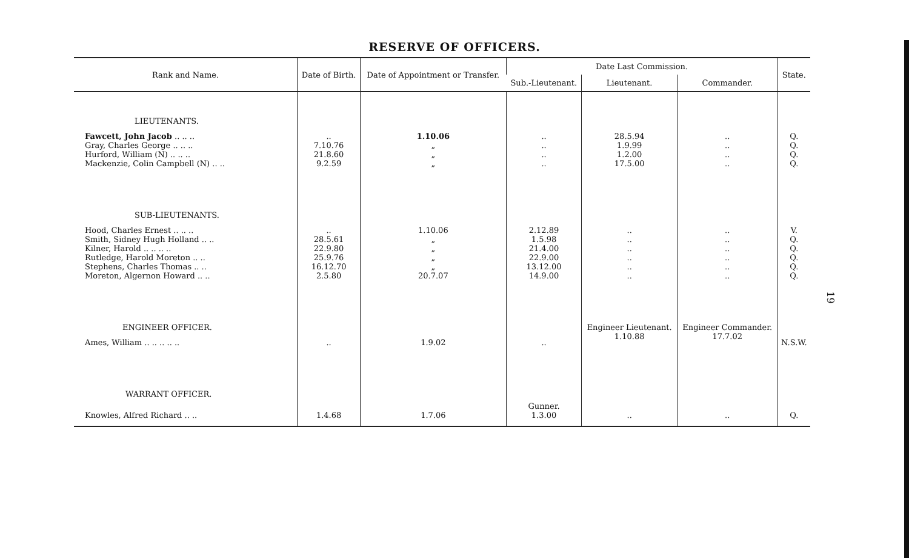RESERVE OF OFFICERS.
| Rank and Name. | Date of Birth. | Date of Appointment or Transfer. | Date Last Commission. | | | State. |
| --- | --- | --- | --- | --- | --- | --- |
| | | | Sub.-Lieutenant. | Lieutenant. | Commander. | |
| LIEUTENANTS. | | | | | | |
| Fawcett, John Jacob .. .. .. | .. | 1.10.06 | .. | 28.5.94 | .. | Q. |
| Gray, Charles George .. .. .. | 7.10.76 | „ | .. | 1.9.99 | .. | Q. |
| Hurford, William (N) .. .. .. | 21.8.60 | „ | .. | 1.2.00 | .. | Q. |
| Mackenzie, Colin Campbell (N) .. .. | 9.2.59 | „ | .. | 17.5.00 | .. | Q. |
| SUB-LIEUTENANTS. | | | | | | |
| Hood, Charles Ernest .. .. .. | .. | 1.10.06 | 2.12.89 | .. | .. | V. |
| Smith, Sidney Hugh Holland .. .. | 28.5.61 | „ | 1.5.98 | .. | .. | Q. |
| Kilner, Harold .. .. .. .. | 22.9.80 | „ | 21.4.00 | .. | .. | Q. |
| Rutledge, Harold Moreton .. .. | 25.9.76 | „ | 22.9.00 | .. | .. | Q. |
| Stephens, Charles Thomas .. .. | 16.12.70 | „ | 13.12.00 | .. | .. | Q. |
| Moreton, Algernon Howard .. .. | 2.5.80 | 20.7.07 | 14.9.00 | .. | .. | Q. |
| ENGINEER OFFICER. | | | | Engineer Lieutenant. 1.10.88 | Engineer Commander. 17.7.02 | |
| Ames, William .. .. .. .. .. | .. | 1.9.02 | .. | | | N.S.W. |
| WARRANT OFFICER. | | | Gunner. 1.3.00 | | | |
| Knowles, Alfred Richard .. .. | 1.4.68 | 1.7.06 | | .. | .. | Q. |
19